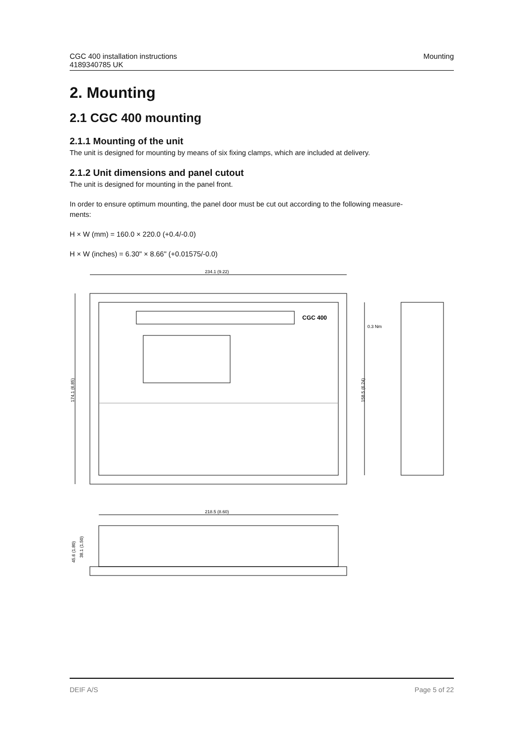CGC 400 installation instructions
4189340785 UK
Mounting
2. Mounting
2.1 CGC 400 mounting
2.1.1 Mounting of the unit
The unit is designed for mounting by means of six fixing clamps, which are included at delivery.
2.1.2 Unit dimensions and panel cutout
The unit is designed for mounting in the panel front.
In order to ensure optimum mounting, the panel door must be cut out according to the following measure-
ments:
H × W (mm) = 160.0 × 220.0 (+0.4/-0.0)
H × W (inches) = 6.30" × 8.66" (+0.01575/-0.0)
234.1 (9.22)
CGC 400
174.1 (6.85)
158.5 (6.24)
0.3 Nm
218.5 (8.60)
45.6 (1.80)
38.1 (1.50)
DEIF A/S Page 5 of 22